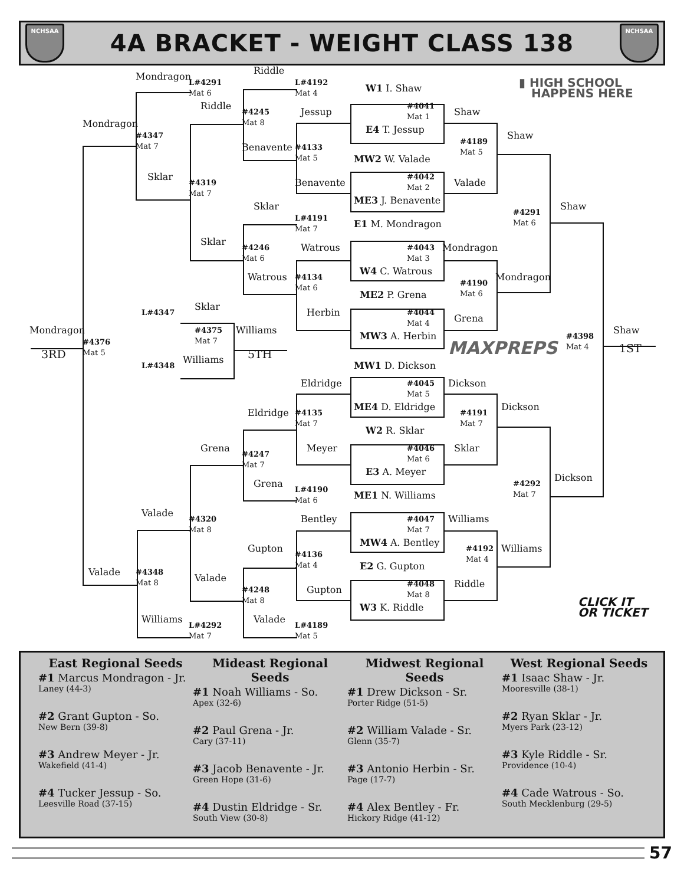NCHSAA
4A BRACKET - WEIGHT CLASS 138
NCHSAA
Mondragon
L#4291
Mat 6
Riddle
L#4192
Mat 4
W1 I. Shaw
▮ HIGH SCHOOL
HAPPENS HERE
Riddle
#4245
Mat 8
Jessup
#4041
Mat 1
Shaw
Mondragon
#4347
Mat 7
E4 T. Jessup
Shaw
#4189
Mat 5
Benavente
#4133
Mat 5
MW2 W. Valade
Sklar
#4319
Mat 7
#4042
Mat 2
Valade
Benavente
ME3 J. Benavente
Shaw
Sklar
#4291
Mat 6
L#4191
Mat 7
E1 M. Mondragon
Sklar
#4246
Mat 6
Watrous
#4043
Mat 3
Mondragon
W4 C. Watrous
Watrous
#4134
Mat 6
Mondragon
#4190
Mat 6
ME2 P. Grena
Sklar
L#4347
Herbin
#4044
Mat 4
Grena
Mondragon
#4375
Mat 7
Williams
Shaw
#4376
Mat 5
MW3 A. Herbin
#4398
Mat 4
MAXPREPS
3RD
5TH
1ST
Williams
L#4348
MW1 D. Dickson
Eldridge
#4045
Mat 5
Dickson
Dickson
ME4 D. Eldridge
Eldridge
#4135
Mat 7
#4191
Mat 7
W2 R. Sklar
Grena
#4046
Mat 6
Meyer
Sklar
#4247
Mat 7
E3 A. Meyer
Dickson
Grena
#4292
Mat 7
L#4190
Mat 6
ME1 N. Williams
Valade
Bentley
#4047
Mat 7
Williams
#4320
Mat 8
MW4 A. Bentley
Gupton
Williams
#4136
Mat 4
#4192
Mat 4
E2 G. Gupton
Valade
#4348
Mat 8
Valade
#4048
Mat 8
Riddle
#4248
Mat 8
Gupton
CLICK IT
OR TICKET
W3 K. Riddle
Williams
Valade
L#4292
Mat 7
L#4189
Mat 5
East Regional Seeds
#1 Marcus Mondragon - Jr.
Laney (44-3)
#2 Grant Gupton - So.
New Bern (39-8)
#3 Andrew Meyer - Jr.
Wakefield (41-4)
#4 Tucker Jessup - So.
Leesville Road (37-15)
Mideast Regional Seeds
#1 Noah Williams - So.
Apex (32-6)
#2 Paul Grena - Jr.
Cary (37-11)
#3 Jacob Benavente - Jr.
Green Hope (31-6)
#4 Dustin Eldridge - Sr.
South View (30-8)
Midwest Regional Seeds
#1 Drew Dickson - Sr.
Porter Ridge (51-5)
#2 William Valade - Sr.
Glenn (35-7)
#3 Antonio Herbin - Sr.
Page (17-7)
#4 Alex Bentley - Fr.
Hickory Ridge (41-12)
West Regional Seeds
#1 Isaac Shaw - Jr.
Mooresville (38-1)
#2 Ryan Sklar - Jr.
Myers Park (23-12)
#3 Kyle Riddle - Sr.
Providence (10-4)
#4 Cade Watrous - So.
South Mecklenburg (29-5)
57